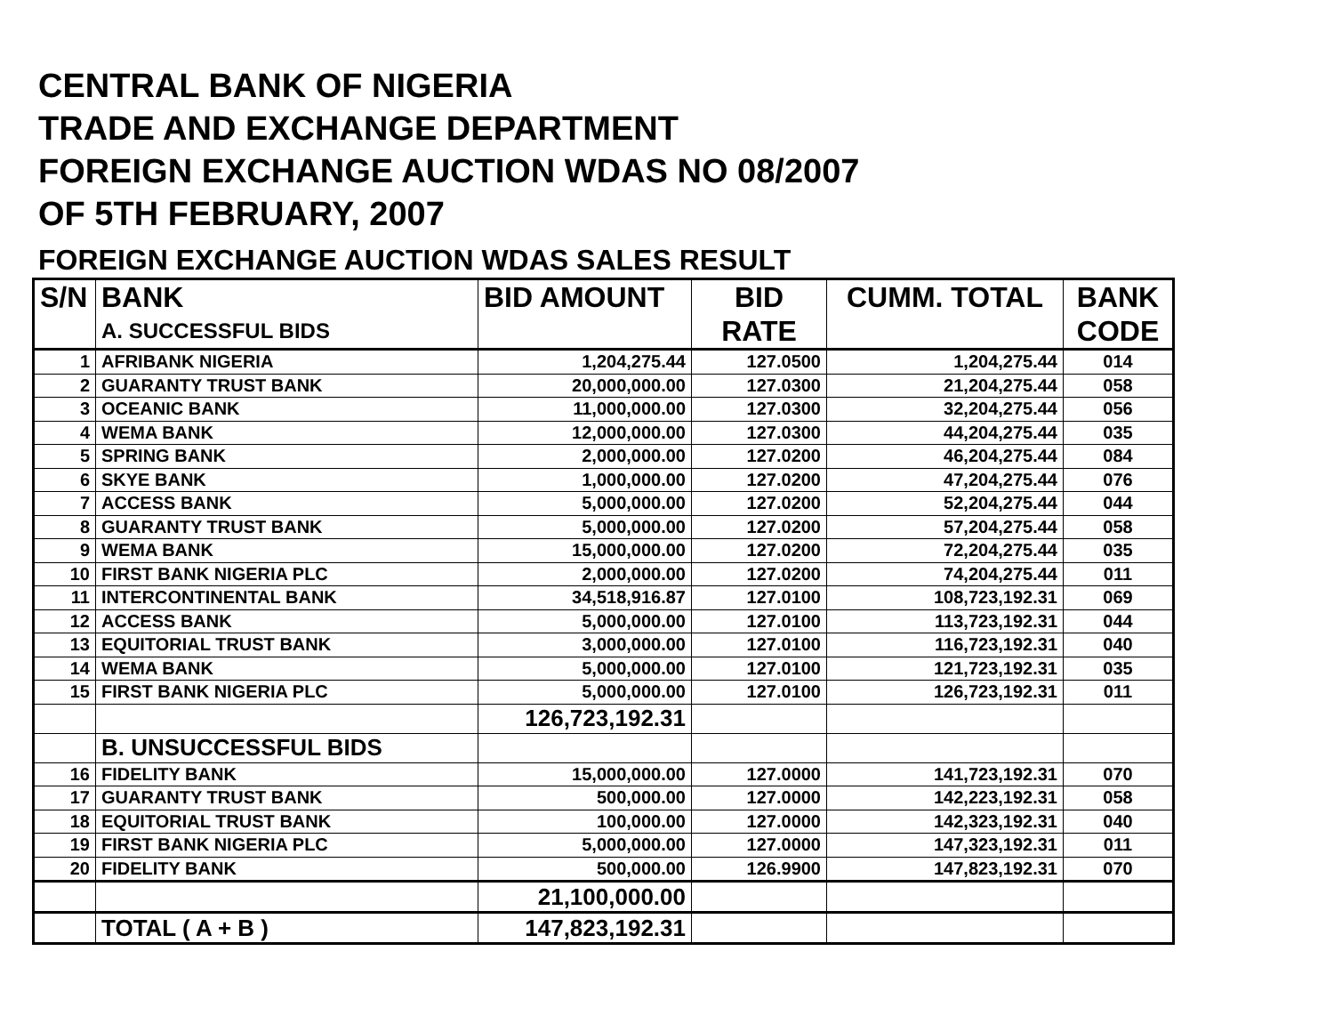CENTRAL BANK OF NIGERIA
TRADE AND EXCHANGE DEPARTMENT
FOREIGN EXCHANGE AUCTION WDAS NO 08/2007
OF 5TH FEBRUARY, 2007
FOREIGN EXCHANGE AUCTION WDAS SALES RESULT
| S/N | BANK | BID AMOUNT | BID | CUMM. TOTAL | BANK |
| --- | --- | --- | --- | --- | --- |
| | A. SUCCESSFUL BIDS | | RATE | | CODE |
| 1 | AFRIBANK NIGERIA | 1,204,275.44 | 127.0500 | 1,204,275.44 | 014 |
| 2 | GUARANTY TRUST BANK | 20,000,000.00 | 127.0300 | 21,204,275.44 | 058 |
| 3 | OCEANIC BANK | 11,000,000.00 | 127.0300 | 32,204,275.44 | 056 |
| 4 | WEMA BANK | 12,000,000.00 | 127.0300 | 44,204,275.44 | 035 |
| 5 | SPRING BANK | 2,000,000.00 | 127.0200 | 46,204,275.44 | 084 |
| 6 | SKYE BANK | 1,000,000.00 | 127.0200 | 47,204,275.44 | 076 |
| 7 | ACCESS BANK | 5,000,000.00 | 127.0200 | 52,204,275.44 | 044 |
| 8 | GUARANTY TRUST BANK | 5,000,000.00 | 127.0200 | 57,204,275.44 | 058 |
| 9 | WEMA BANK | 15,000,000.00 | 127.0200 | 72,204,275.44 | 035 |
| 10 | FIRST BANK NIGERIA PLC | 2,000,000.00 | 127.0200 | 74,204,275.44 | 011 |
| 11 | INTERCONTINENTAL BANK | 34,518,916.87 | 127.0100 | 108,723,192.31 | 069 |
| 12 | ACCESS BANK | 5,000,000.00 | 127.0100 | 113,723,192.31 | 044 |
| 13 | EQUITORIAL TRUST BANK | 3,000,000.00 | 127.0100 | 116,723,192.31 | 040 |
| 14 | WEMA BANK | 5,000,000.00 | 127.0100 | 121,723,192.31 | 035 |
| 15 | FIRST BANK NIGERIA PLC | 5,000,000.00 | 127.0100 | 126,723,192.31 | 011 |
| | | 126,723,192.31 | | | |
| | B. UNSUCCESSFUL BIDS | | | | |
| 16 | FIDELITY BANK | 15,000,000.00 | 127.0000 | 141,723,192.31 | 070 |
| 17 | GUARANTY TRUST BANK | 500,000.00 | 127.0000 | 142,223,192.31 | 058 |
| 18 | EQUITORIAL TRUST BANK | 100,000.00 | 127.0000 | 142,323,192.31 | 040 |
| 19 | FIRST BANK NIGERIA PLC | 5,000,000.00 | 127.0000 | 147,323,192.31 | 011 |
| 20 | FIDELITY BANK | 500,000.00 | 126.9900 | 147,823,192.31 | 070 |
| | | 21,100,000.00 | | | |
| | TOTAL ( A + B ) | 147,823,192.31 | | | |